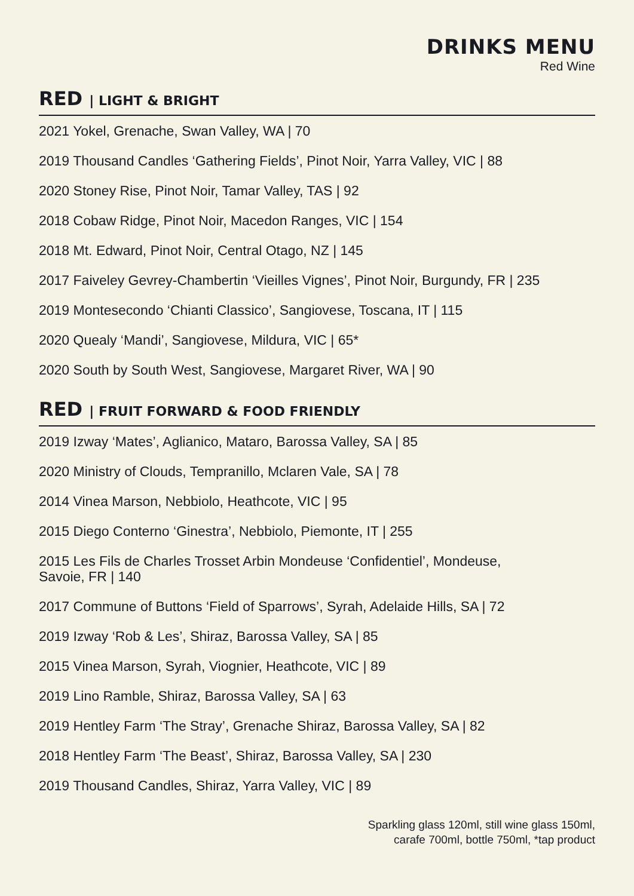DRINKS MENU
Red Wine
RED | LIGHT & BRIGHT
2021 Yokel, Grenache, Swan Valley, WA | 70
2019 Thousand Candles ‘Gathering Fields’, Pinot Noir, Yarra Valley, VIC | 88
2020 Stoney Rise, Pinot Noir, Tamar Valley, TAS | 92
2018 Cobaw Ridge, Pinot Noir, Macedon Ranges, VIC | 154
2018 Mt. Edward, Pinot Noir, Central Otago, NZ | 145
2017 Faiveley Gevrey-Chambertin ‘Vieilles Vignes’, Pinot Noir, Burgundy, FR | 235
2019 Montesecondo ‘Chianti Classico’, Sangiovese, Toscana, IT | 115
2020 Quealy ‘Mandi’, Sangiovese, Mildura, VIC | 65*
2020 South by South West, Sangiovese, Margaret River, WA | 90
RED | FRUIT FORWARD & FOOD FRIENDLY
2019 Izway ‘Mates’, Aglianico, Mataro, Barossa Valley, SA | 85
2020 Ministry of Clouds, Tempranillo, Mclaren Vale, SA | 78
2014 Vinea Marson, Nebbiolo, Heathcote, VIC | 95
2015 Diego Conterno ‘Ginestra’, Nebbiolo, Piemonte, IT | 255
2015 Les Fils de Charles Trosset Arbin Mondeuse ‘Confidentiel’, Mondeuse,
Savoie, FR | 140
2017 Commune of Buttons ‘Field of Sparrows’, Syrah, Adelaide Hills, SA | 72
2019 Izway ‘Rob & Les’, Shiraz, Barossa Valley, SA | 85
2015 Vinea Marson, Syrah, Viognier, Heathcote, VIC | 89
2019 Lino Ramble, Shiraz, Barossa Valley, SA | 63
2019 Hentley Farm ‘The Stray’, Grenache Shiraz, Barossa Valley, SA | 82
2018 Hentley Farm ‘The Beast’, Shiraz, Barossa Valley, SA | 230
2019 Thousand Candles, Shiraz, Yarra Valley, VIC | 89
Sparkling glass 120ml, still wine glass 150ml,
carafe 700ml, bottle 750ml, *tap product